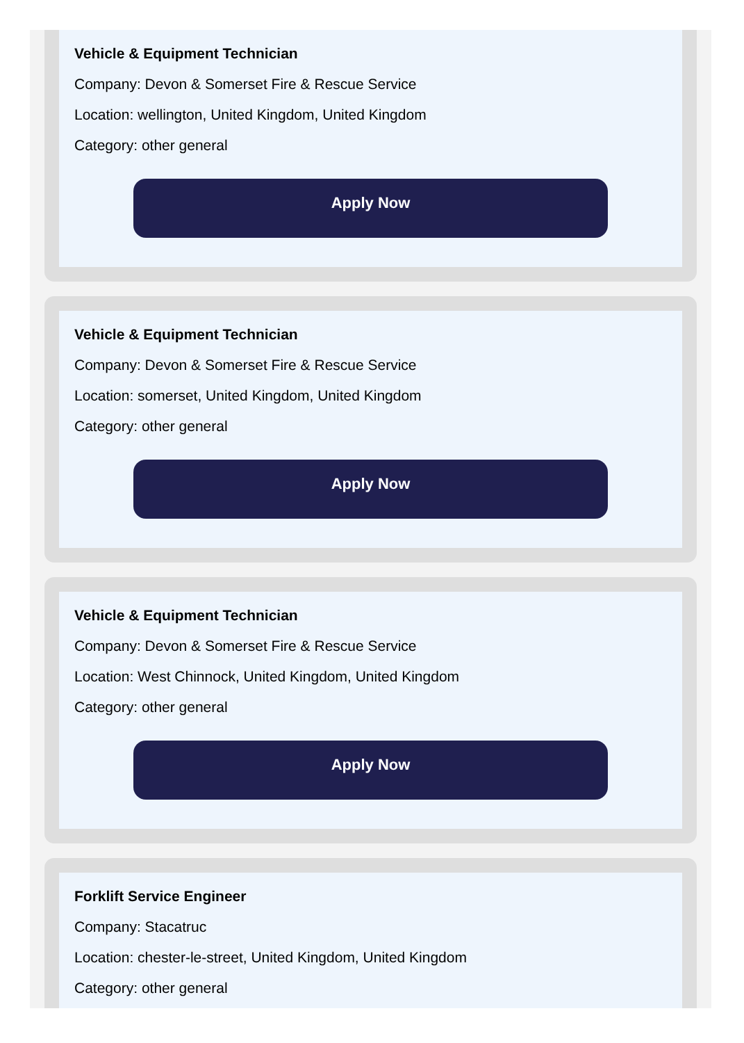Vehicle & Equipment Technician
Company: Devon & Somerset Fire & Rescue Service
Location: wellington, United Kingdom, United Kingdom
Category: other general
Apply Now
Vehicle & Equipment Technician
Company: Devon & Somerset Fire & Rescue Service
Location: somerset, United Kingdom, United Kingdom
Category: other general
Apply Now
Vehicle & Equipment Technician
Company: Devon & Somerset Fire & Rescue Service
Location: West Chinnock, United Kingdom, United Kingdom
Category: other general
Apply Now
Forklift Service Engineer
Company: Stacatruc
Location: chester-le-street, United Kingdom, United Kingdom
Category: other general